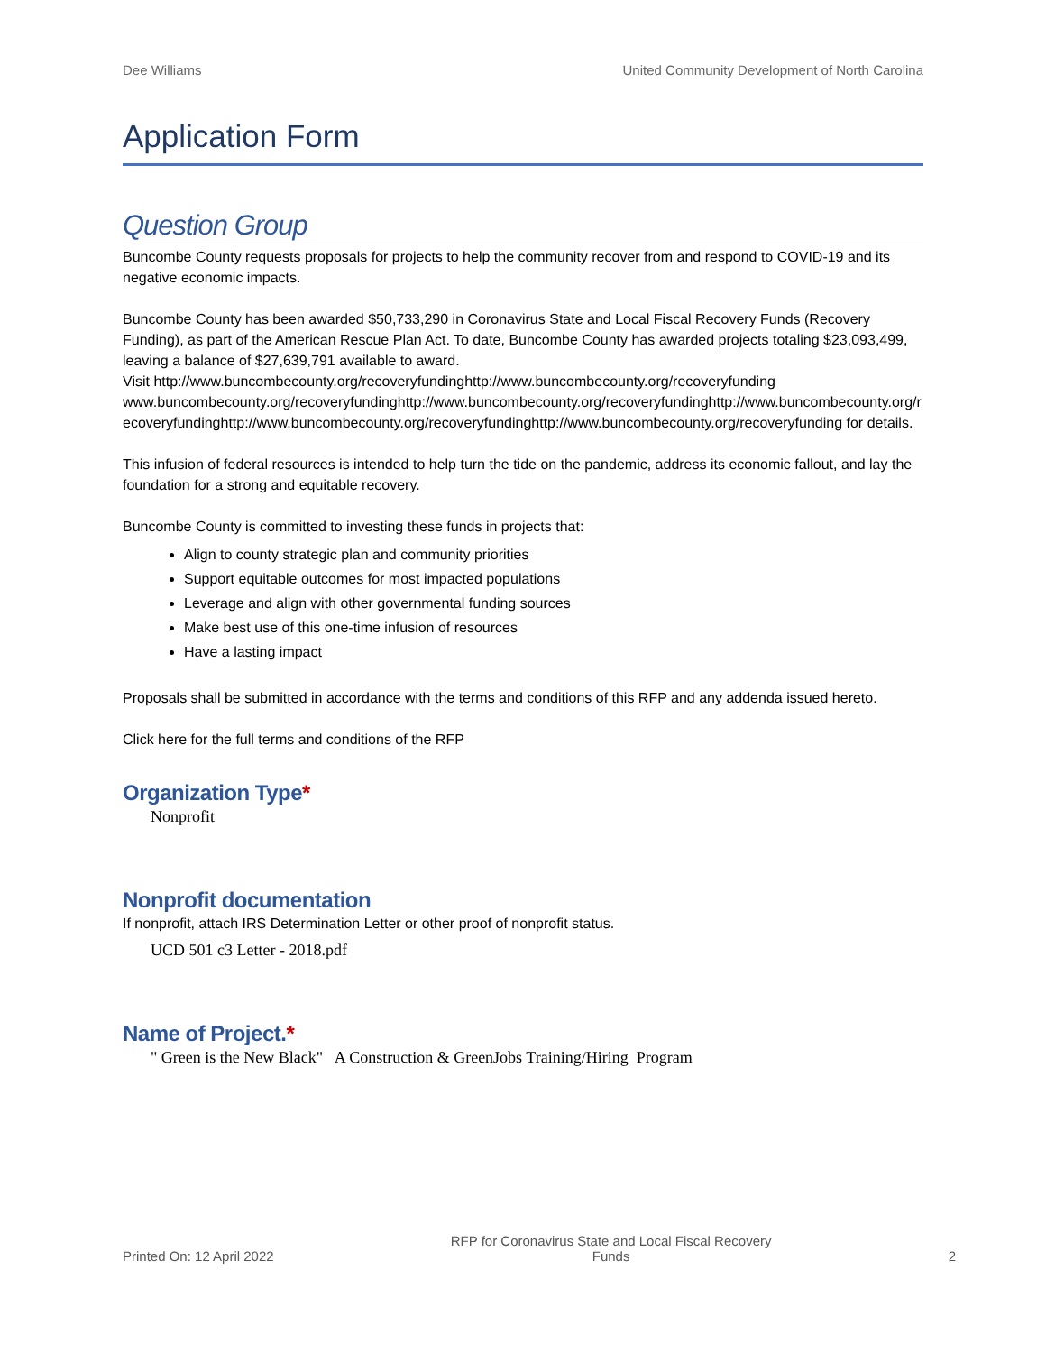Dee Williams United Community Development of North Carolina
Application Form
Question Group
Buncombe County requests proposals for projects to help the community recover from and respond to COVID-19 and its negative economic impacts.
Buncombe County has been awarded $50,733,290 in Coronavirus State and Local Fiscal Recovery Funds (Recovery Funding), as part of the American Rescue Plan Act. To date, Buncombe County has awarded projects totaling $23,093,499, leaving a balance of $27,639,791 available to award.
Visit http://www.buncombecounty.org/recoveryfundinghttp://www.buncombecounty.org/recoveryfundingwww.buncombecounty.org/recoveryfundinghttp://www.buncombecounty.org/recoveryfundinghttp://www.buncombecounty.org/recoveryfundinghttp://www.buncombecounty.org/recoveryfundinghttp://www.buncombecounty.org/recoveryfunding for details.
This infusion of federal resources is intended to help turn the tide on the pandemic, address its economic fallout, and lay the foundation for a strong and equitable recovery.
Buncombe County is committed to investing these funds in projects that:
Align to county strategic plan and community priorities
Support equitable outcomes for most impacted populations
Leverage and align with other governmental funding sources
Make best use of this one-time infusion of resources
Have a lasting impact
Proposals shall be submitted in accordance with the terms and conditions of this RFP and any addenda issued hereto.
Click here for the full terms and conditions of the RFP
Organization Type*
Nonprofit
Nonprofit documentation
If nonprofit, attach IRS Determination Letter or other proof of nonprofit status.
UCD 501 c3 Letter - 2018.pdf
Name of Project.*
" Green is the New Black" A Construction & GreenJobs Training/Hiring Program
Printed On: 12 April 2022 RFP for Coronavirus State and Local Fiscal Recovery Funds 2